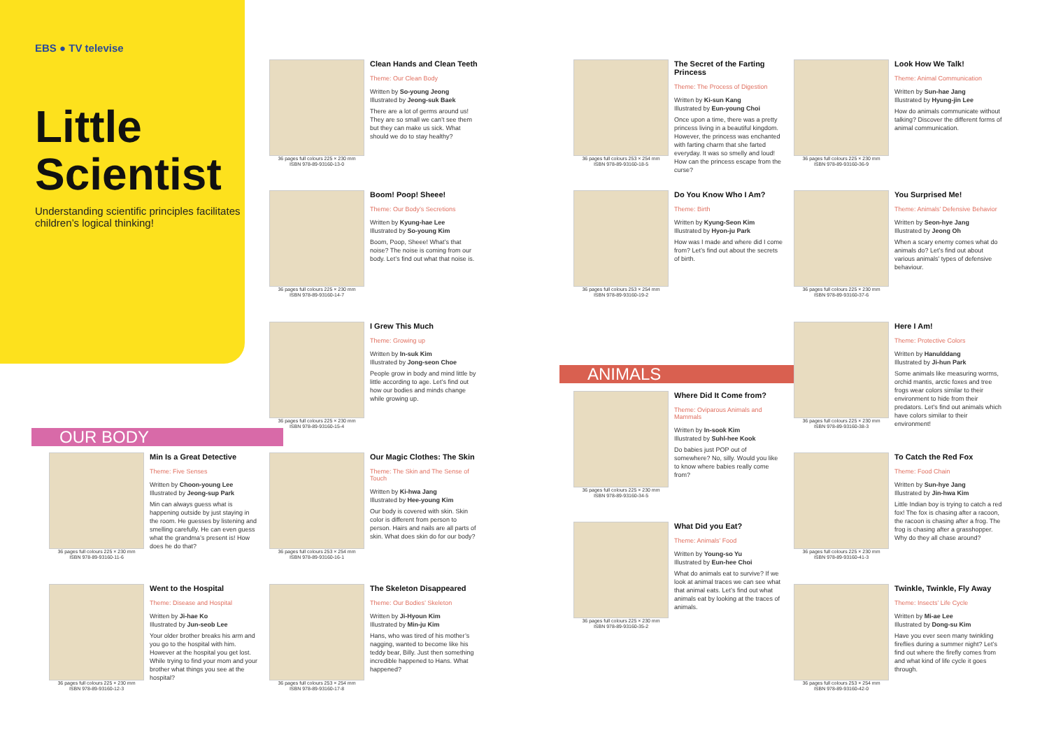EBS ● TV televise
Little
Scientist
Understanding scientific principles facilitates children’s logical thinking!
OUR BODY
ANIMALS
36 pages full colours 225 × 230 mm
ISBN 978-89-93160-13-0
Clean Hands and Clean Teeth
Theme: Our Clean Body
Written by So-young Jeong
Illustrated by Jeong-suk Baek
There are a lot of germs around us! They are so small we can’t see them but they can make us sick. What should we do to stay healthy?
36 pages full colours 225 × 230 mm
ISBN 978-89-93160-14-7
Boom! Poop! Sheee!
Theme: Our Body’s Secretions
Written by Kyung-hae Lee
Illustrated by So-young Kim
Boom, Poop, Sheee! What’s that noise? The noise is coming from our body. Let’s find out what that noise is.
36 pages full colours 225 × 230 mm
ISBN 978-89-93160-15-4
I Grew This Much
Theme: Growing up
Written by In-suk Kim
Illustrated by Jong-seon Choe
People grow in body and mind little by little according to age. Let’s find out how our bodies and minds change while growing up.
36 pages full colours 253 × 254 mm
ISBN 978-89-93160-16-1
Our Magic Clothes: The Skin
Theme: The Skin and The Sense of Touch
Written by Ki-hwa Jang
Illustrated by Hee-young Kim
Our body is covered with skin. Skin color is different from person to person. Hairs and nails are all parts of skin. What does skin do for our body?
36 pages full colours 253 × 254 mm
ISBN 978-89-93160-17-8
The Skeleton Disappeared
Theme: Our Bodies’ Skeleton
Written by Ji-Hyoun Kim
Illustrated by Min-ju Kim
Hans, who was tired of his mother’s nagging, wanted to become like his teddy bear, Billy. Just then something incredible happened to Hans. What happened?
36 pages full colours 225 × 230 mm
ISBN 978-89-93160-11-6
Min Is a Great Detective
Theme: Five Senses
Written by Choon-young Lee
Illustrated by Jeong-sup Park
Min can always guess what is happening outside by just staying in the room. He guesses by listening and smelling carefully. He can even guess what the grandma’s present is! How does he do that?
36 pages full colours 225 × 230 mm
ISBN 978-89-93160-12-3
Went to the Hospital
Theme: Disease and Hospital
Written by Ji-hae Ko
Illustrated by Jun-seob Lee
Your older brother breaks his arm and you go to the hospital with him. However at the hospital you get lost. While trying to find your mom and your brother what things you see at the hospital?
36 pages full colours 253 × 254 mm
ISBN 978-89-93160-18-5
The Secret of the Farting Princess
Theme: The Process of Digestion
Written by Ki-sun Kang
Illustrated by Eun-young Choi
Once upon a time, there was a pretty princess living in a beautiful kingdom. However, the princess was enchanted with farting charm that she farted everyday. It was so smelly and loud! How can the princess escape from the curse?
36 pages full colours 253 × 254 mm
ISBN 978-89-93160-19-2
Do You Know Who I Am?
Theme: Birth
Written by Kyung-Seon Kim
Illustrated by Hyon-ju Park
How was I made and where did I come from? Let’s find out about the secrets of birth.
36 pages full colours 225 × 230 mm
ISBN 978-89-93160-34-5
Where Did It Come from?
Theme: Oviparous Animals and Mammals
Written by In-sook Kim
Illustrated by Suhl-hee Kook
Do babies just POP out of somewhere? No, silly. Would you like to know where babies really come from?
36 pages full colours 225 × 230 mm
ISBN 978-89-93160-35-2
What Did you Eat?
Theme: Animals’ Food
Written by Young-so Yu
Illustrated by Eun-hee Choi
What do animals eat to survive? If we look at animal traces we can see what that animal eats. Let’s find out what animals eat by looking at the traces of animals.
36 pages full colours 225 × 230 mm
ISBN 978-89-93160-36-9
Look How We Talk!
Theme: Animal Communication
Written by Sun-hae Jang
Illustrated by Hyung-jin Lee
How do animals communicate without talking? Discover the different forms of animal communication.
36 pages full colours 225 × 230 mm
ISBN 978-89-93160-37-6
You Surprised Me!
Theme: Animals’ Defensive Behavior
Written by Seon-hye Jang
Illustrated by Jeong Oh
When a scary enemy comes what do animals do? Let’s find out about various animals’ types of defensive behaviour.
36 pages full colours 225 × 230 mm
ISBN 978-89-93160-38-3
Here I Am!
Theme: Protective Colors
Written by Hanulddang
Illustrated by Ji-hun Park
Some animals like measuring worms, orchid mantis, arctic foxes and tree frogs wear colors similar to their environment to hide from their predators. Let’s find out animals which have colors similar to their environment!
36 pages full colours 225 × 230 mm
ISBN 978-89-93160-41-3
To Catch the Red Fox
Theme: Food Chain
Written by Sun-hye Jang
Illustrated by Jin-hwa Kim
Little Indian boy is trying to catch a red fox! The fox is chasing after a racoon, the racoon is chasing after a frog. The frog is chasing after a grasshopper. Why do they all chase around?
36 pages full colours 253 × 254 mm
ISBN 978-89-93160-42-0
Twinkle, Twinkle, Fly Away
Theme: Insects’ Life Cycle
Written by Mi-ae Lee
Illustrated by Dong-su Kim
Have you ever seen many twinkling fireflies during a summer night? Let’s find out where the firefly comes from and what kind of life cycle it goes through.